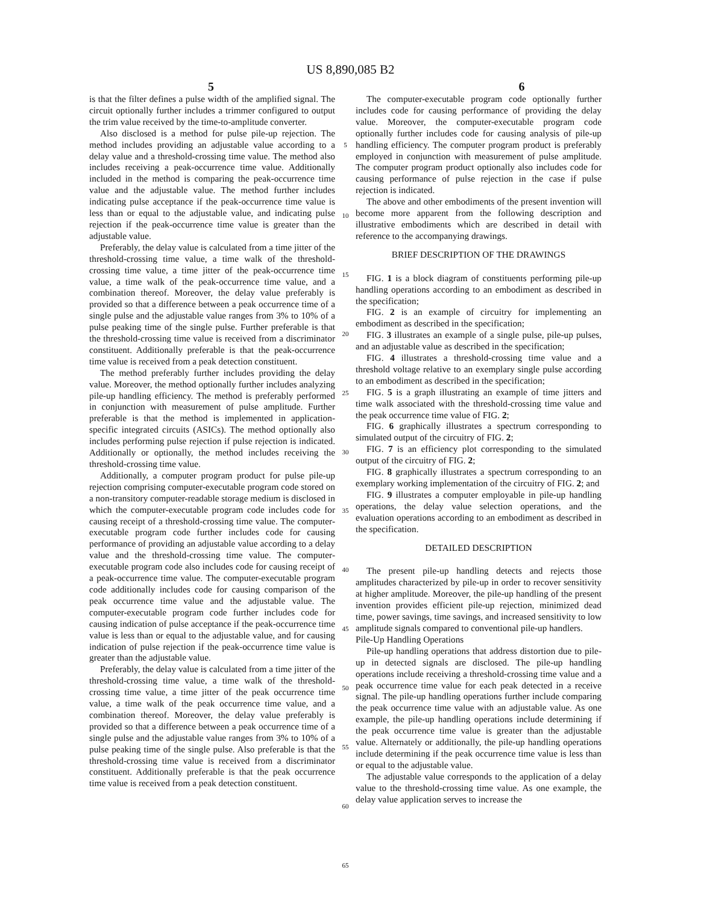US 8,890,085 B2
5 6
is that the filter defines a pulse width of the amplified signal. The circuit optionally further includes a trimmer configured to output the trim value received by the time-to-amplitude converter.
Also disclosed is a method for pulse pile-up rejection. The method includes providing an adjustable value according to a delay value and a threshold-crossing time value. The method also includes receiving a peak-occurrence time value. Additionally included in the method is comparing the peak-occurrence time value and the adjustable value. The method further includes indicating pulse acceptance if the peak-occurrence time value is less than or equal to the adjustable value, and indicating pulse rejection if the peak-occurrence time value is greater than the adjustable value.
Preferably, the delay value is calculated from a time jitter of the threshold-crossing time value, a time walk of the threshold-crossing time value, a time jitter of the peak-occurrence time value, a time walk of the peak-occurrence time value, and a combination thereof. Moreover, the delay value preferably is provided so that a difference between a peak occurrence time of a single pulse and the adjustable value ranges from 3% to 10% of a pulse peaking time of the single pulse. Further preferable is that the threshold-crossing time value is received from a discriminator constituent. Additionally preferable is that the peak-occurrence time value is received from a peak detection constituent.
The method preferably further includes providing the delay value. Moreover, the method optionally further includes analyzing pile-up handling efficiency. The method is preferably performed in conjunction with measurement of pulse amplitude. Further preferable is that the method is implemented in application-specific integrated circuits (ASICs). The method optionally also includes performing pulse rejection if pulse rejection is indicated. Additionally or optionally, the method includes receiving the threshold-crossing time value.
Additionally, a computer program product for pulse pile-up rejection comprising computer-executable program code stored on a non-transitory computer-readable storage medium is disclosed in which the computer-executable program code includes code for causing receipt of a threshold-crossing time value. The computer-executable program code further includes code for causing performance of providing an adjustable value according to a delay value and the threshold-crossing time value. The computer-executable program code also includes code for causing receipt of a peak-occurrence time value. The computer-executable program code additionally includes code for causing comparison of the peak occurrence time value and the adjustable value. The computer-executable program code further includes code for causing indication of pulse acceptance if the peak-occurrence time value is less than or equal to the adjustable value, and for causing indication of pulse rejection if the peak-occurrence time value is greater than the adjustable value.
Preferably, the delay value is calculated from a time jitter of the threshold-crossing time value, a time walk of the threshold-crossing time value, a time jitter of the peak occurrence time value, a time walk of the peak occurrence time value, and a combination thereof. Moreover, the delay value preferably is provided so that a difference between a peak occurrence time of a single pulse and the adjustable value ranges from 3% to 10% of a pulse peaking time of the single pulse. Also preferable is that the threshold-crossing time value is received from a discriminator constituent. Additionally preferable is that the peak occurrence time value is received from a peak detection constituent.
5
10
15
20
25
30
35
40
45
50
55
60
65
The computer-executable program code optionally further includes code for causing performance of providing the delay value. Moreover, the computer-executable program code optionally further includes code for causing analysis of pile-up handling efficiency. The computer program product is preferably employed in conjunction with measurement of pulse amplitude. The computer program product optionally also includes code for causing performance of pulse rejection in the case if pulse rejection is indicated.
The above and other embodiments of the present invention will become more apparent from the following description and illustrative embodiments which are described in detail with reference to the accompanying drawings.
BRIEF DESCRIPTION OF THE DRAWINGS
FIG. 1 is a block diagram of constituents performing pile-up handling operations according to an embodiment as described in the specification;
FIG. 2 is an example of circuitry for implementing an embodiment as described in the specification;
FIG. 3 illustrates an example of a single pulse, pile-up pulses, and an adjustable value as described in the specification;
FIG. 4 illustrates a threshold-crossing time value and a threshold voltage relative to an exemplary single pulse according to an embodiment as described in the specification;
FIG. 5 is a graph illustrating an example of time jitters and time walk associated with the threshold-crossing time value and the peak occurrence time value of FIG. 2;
FIG. 6 graphically illustrates a spectrum corresponding to simulated output of the circuitry of FIG. 2;
FIG. 7 is an efficiency plot corresponding to the simulated output of the circuitry of FIG. 2;
FIG. 8 graphically illustrates a spectrum corresponding to an exemplary working implementation of the circuitry of FIG. 2; and
FIG. 9 illustrates a computer employable in pile-up handling operations, the delay value selection operations, and the evaluation operations according to an embodiment as described in the specification.
DETAILED DESCRIPTION
The present pile-up handling detects and rejects those amplitudes characterized by pile-up in order to recover sensitivity at higher amplitude. Moreover, the pile-up handling of the present invention provides efficient pile-up rejection, minimized dead time, power savings, time savings, and increased sensitivity to low amplitude signals compared to conventional pile-up handlers.
Pile-Up Handling Operations
Pile-up handling operations that address distortion due to pile-up in detected signals are disclosed. The pile-up handling operations include receiving a threshold-crossing time value and a peak occurrence time value for each peak detected in a receive signal. The pile-up handling operations further include comparing the peak occurrence time value with an adjustable value. As one example, the pile-up handling operations include determining if the peak occurrence time value is greater than the adjustable value. Alternately or additionally, the pile-up handling operations include determining if the peak occurrence time value is less than or equal to the adjustable value.
The adjustable value corresponds to the application of a delay value to the threshold-crossing time value. As one example, the delay value application serves to increase the